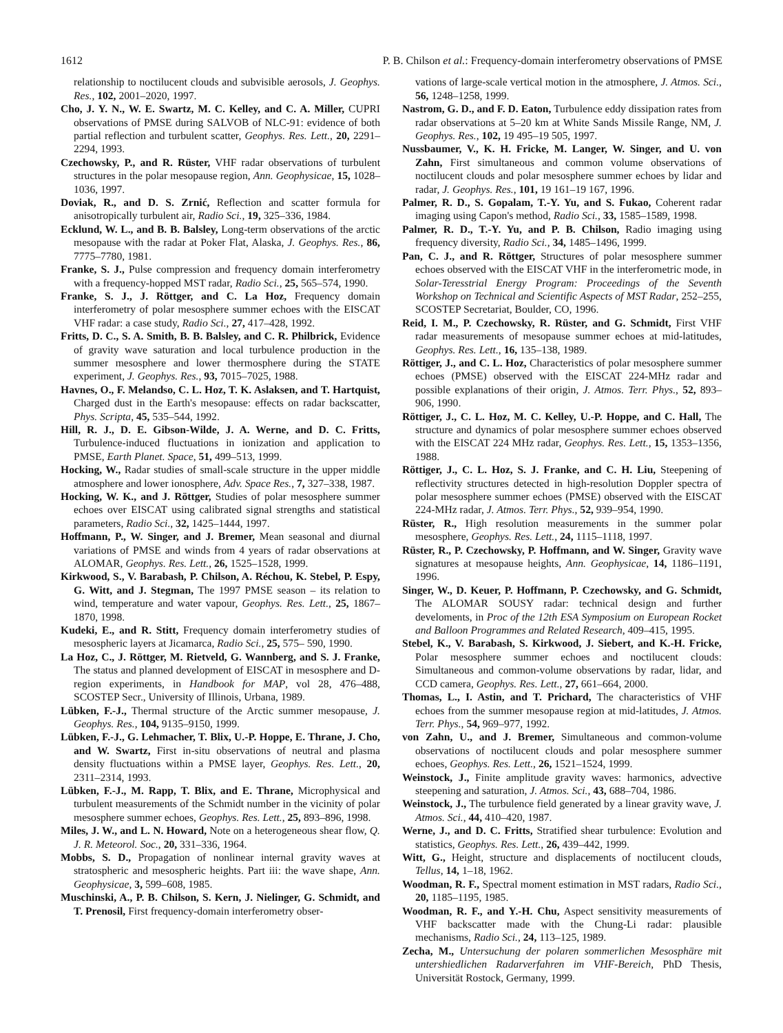1612 P. B. Chilson et al.: Frequency-domain interferometry observations of PMSE
relationship to noctilucent clouds and subvisible aerosols, J. Geophys. Res., 102, 2001–2020, 1997.
Cho, J. Y. N., W. E. Swartz, M. C. Kelley, and C. A. Miller, CUPRI observations of PMSE during SALVOB of NLC-91: evidence of both partial reflection and turbulent scatter, Geophys. Res. Lett., 20, 2291–2294, 1993.
Czechowsky, P., and R. Rüster, VHF radar observations of turbulent structures in the polar mesopause region, Ann. Geophysicae, 15, 1028–1036, 1997.
Doviak, R., and D. S. Zrnić, Reflection and scatter formula for anisotropically turbulent air, Radio Sci., 19, 325–336, 1984.
Ecklund, W. L., and B. B. Balsley, Long-term observations of the arctic mesopause with the radar at Poker Flat, Alaska, J. Geophys. Res., 86, 7775–7780, 1981.
Franke, S. J., Pulse compression and frequency domain interferometry with a frequency-hopped MST radar, Radio Sci., 25, 565–574, 1990.
Franke, S. J., J. Röttger, and C. La Hoz, Frequency domain interferometry of polar mesosphere summer echoes with the EISCAT VHF radar: a case study, Radio Sci., 27, 417–428, 1992.
Fritts, D. C., S. A. Smith, B. B. Balsley, and C. R. Philbrick, Evidence of gravity wave saturation and local turbulence production in the summer mesosphere and lower thermosphere during the STATE experiment, J. Geophys. Res., 93, 7015–7025, 1988.
Havnes, O., F. Melandso, C. L. Hoz, T. K. Aslaksen, and T. Hartquist, Charged dust in the Earth's mesopause: effects on radar backscatter, Phys. Scripta, 45, 535–544, 1992.
Hill, R. J., D. E. Gibson-Wilde, J. A. Werne, and D. C. Fritts, Turbulence-induced fluctuations in ionization and application to PMSE, Earth Planet. Space, 51, 499–513, 1999.
Hocking, W., Radar studies of small-scale structure in the upper middle atmosphere and lower ionosphere, Adv. Space Res., 7, 327–338, 1987.
Hocking, W. K., and J. Röttger, Studies of polar mesosphere summer echoes over EISCAT using calibrated signal strengths and statistical parameters, Radio Sci., 32, 1425–1444, 1997.
Hoffmann, P., W. Singer, and J. Bremer, Mean seasonal and diurnal variations of PMSE and winds from 4 years of radar observations at ALOMAR, Geophys. Res. Lett., 26, 1525–1528, 1999.
Kirkwood, S., V. Barabash, P. Chilson, A. Réchou, K. Stebel, P. Espy, G. Witt, and J. Stegman, The 1997 PMSE season – its relation to wind, temperature and water vapour, Geophys. Res. Lett., 25, 1867–1870, 1998.
Kudeki, E., and R. Stitt, Frequency domain interferometry studies of mesospheric layers at Jicamarca, Radio Sci., 25, 575– 590, 1990.
La Hoz, C., J. Röttger, M. Rietveld, G. Wannberg, and S. J. Franke, The status and planned development of EISCAT in mesosphere and D-region experiments, in Handbook for MAP, vol 28, 476–488, SCOSTEP Secr., University of Illinois, Urbana, 1989.
Lübken, F.-J., Thermal structure of the Arctic summer mesopause, J. Geophys. Res., 104, 9135–9150, 1999.
Lübken, F.-J., G. Lehmacher, T. Blix, U.-P. Hoppe, E. Thrane, J. Cho, and W. Swartz, First in-situ observations of neutral and plasma density fluctuations within a PMSE layer, Geophys. Res. Lett., 20, 2311–2314, 1993.
Lübken, F.-J., M. Rapp, T. Blix, and E. Thrane, Microphysical and turbulent measurements of the Schmidt number in the vicinity of polar mesosphere summer echoes, Geophys. Res. Lett., 25, 893–896, 1998.
Miles, J. W., and L. N. Howard, Note on a heterogeneous shear flow, Q. J. R. Meteorol. Soc., 20, 331–336, 1964.
Mobbs, S. D., Propagation of nonlinear internal gravity waves at stratospheric and mesospheric heights. Part iii: the wave shape, Ann. Geophysicae, 3, 599–608, 1985.
Muschinski, A., P. B. Chilson, S. Kern, J. Nielinger, G. Schmidt, and T. Prenosil, First frequency-domain interferometry obser-
vations of large-scale vertical motion in the atmosphere, J. Atmos. Sci., 56, 1248–1258, 1999.
Nastrom, G. D., and F. D. Eaton, Turbulence eddy dissipation rates from radar observations at 5–20 km at White Sands Missile Range, NM, J. Geophys. Res., 102, 19 495–19 505, 1997.
Nussbaumer, V., K. H. Fricke, M. Langer, W. Singer, and U. von Zahn, First simultaneous and common volume observations of noctilucent clouds and polar mesosphere summer echoes by lidar and radar, J. Geophys. Res., 101, 19 161–19 167, 1996.
Palmer, R. D., S. Gopalam, T.-Y. Yu, and S. Fukao, Coherent radar imaging using Capon's method, Radio Sci., 33, 1585–1589, 1998.
Palmer, R. D., T.-Y. Yu, and P. B. Chilson, Radio imaging using frequency diversity, Radio Sci., 34, 1485–1496, 1999.
Pan, C. J., and R. Röttger, Structures of polar mesosphere summer echoes observed with the EISCAT VHF in the interferometric mode, in Solar-Teresstrial Energy Program: Proceedings of the Seventh Workshop on Technical and Scientific Aspects of MST Radar, 252–255, SCOSTEP Secretariat, Boulder, CO, 1996.
Reid, I. M., P. Czechowsky, R. Rüster, and G. Schmidt, First VHF radar measurements of mesopause summer echoes at mid-latitudes, Geophys. Res. Lett., 16, 135–138, 1989.
Röttiger, J., and C. L. Hoz, Characteristics of polar mesosphere summer echoes (PMSE) observed with the EISCAT 224-MHz radar and possible explanations of their origin, J. Atmos. Terr. Phys., 52, 893–906, 1990.
Röttiger, J., C. L. Hoz, M. C. Kelley, U.-P. Hoppe, and C. Hall, The structure and dynamics of polar mesosphere summer echoes observed with the EISCAT 224 MHz radar, Geophys. Res. Lett., 15, 1353–1356, 1988.
Röttiger, J., C. L. Hoz, S. J. Franke, and C. H. Liu, Steepening of reflectivity structures detected in high-resolution Doppler spectra of polar mesosphere summer echoes (PMSE) observed with the EISCAT 224-MHz radar, J. Atmos. Terr. Phys., 52, 939–954, 1990.
Rüster, R., High resolution measurements in the summer polar mesosphere, Geophys. Res. Lett., 24, 1115–1118, 1997.
Rüster, R., P. Czechowsky, P. Hoffmann, and W. Singer, Gravity wave signatures at mesopause heights, Ann. Geophysicae, 14, 1186–1191, 1996.
Singer, W., D. Keuer, P. Hoffmann, P. Czechowsky, and G. Schmidt, The ALOMAR SOUSY radar: technical design and further develoments, in Proc of the 12th ESA Symposium on European Rocket and Balloon Programmes and Related Research, 409–415, 1995.
Stebel, K., V. Barabash, S. Kirkwood, J. Siebert, and K.-H. Fricke, Polar mesosphere summer echoes and noctilucent clouds: Simultaneous and common-volume observations by radar, lidar, and CCD camera, Geophys. Res. Lett., 27, 661–664, 2000.
Thomas, L., I. Astin, and T. Prichard, The characteristics of VHF echoes from the summer mesopause region at mid-latitudes, J. Atmos. Terr. Phys., 54, 969–977, 1992.
von Zahn, U., and J. Bremer, Simultaneous and common-volume observations of noctilucent clouds and polar mesosphere summer echoes, Geophys. Res. Lett., 26, 1521–1524, 1999.
Weinstock, J., Finite amplitude gravity waves: harmonics, advective steepening and saturation, J. Atmos. Sci., 43, 688–704, 1986.
Weinstock, J., The turbulence field generated by a linear gravity wave, J. Atmos. Sci., 44, 410–420, 1987.
Werne, J., and D. C. Fritts, Stratified shear turbulence: Evolution and statistics, Geophys. Res. Lett., 26, 439–442, 1999.
Witt, G., Height, structure and displacements of noctilucent clouds, Tellus, 14, 1–18, 1962.
Woodman, R. F., Spectral moment estimation in MST radars, Radio Sci., 20, 1185–1195, 1985.
Woodman, R. F., and Y.-H. Chu, Aspect sensitivity measurements of VHF backscatter made with the Chung-Li radar: plausible mechanisms, Radio Sci., 24, 113–125, 1989.
Zecha, M., Untersuchung der polaren sommerlichen Mesosphäre mit untershiedlichen Radarverfahren im VHF-Bereich, PhD Thesis, Universität Rostock, Germany, 1999.